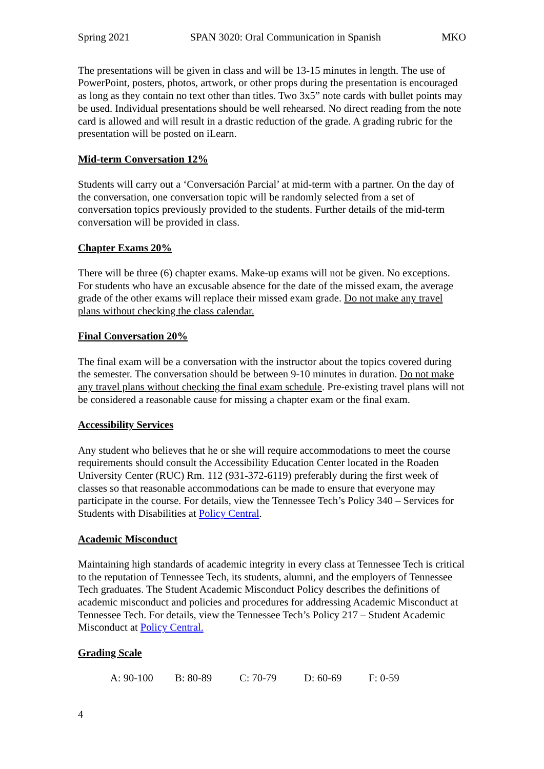Spring 2021 SPAN 3020: Oral Communication in Spanish MKO
The presentations will be given in class and will be 13-15 minutes in length. The use of PowerPoint, posters, photos, artwork, or other props during the presentation is encouraged as long as they contain no text other than titles. Two 3x5” note cards with bullet points may be used. Individual presentations should be well rehearsed. No direct reading from the note card is allowed and will result in a drastic reduction of the grade. A grading rubric for the presentation will be posted on iLearn.
Mid-term Conversation 12%
Students will carry out a ‘Conversación Parcial’ at mid-term with a partner. On the day of the conversation, one conversation topic will be randomly selected from a set of conversation topics previously provided to the students. Further details of the mid-term conversation will be provided in class.
Chapter Exams 20%
There will be three (6) chapter exams. Make-up exams will not be given. No exceptions. For students who have an excusable absence for the date of the missed exam, the average grade of the other exams will replace their missed exam grade. Do not make any travel plans without checking the class calendar.
Final Conversation 20%
The final exam will be a conversation with the instructor about the topics covered during the semester. The conversation should be between 9-10 minutes in duration. Do not make any travel plans without checking the final exam schedule. Pre-existing travel plans will not be considered a reasonable cause for missing a chapter exam or the final exam.
Accessibility Services
Any student who believes that he or she will require accommodations to meet the course requirements should consult the Accessibility Education Center located in the Roaden University Center (RUC) Rm. 112 (931-372-6119) preferably during the first week of classes so that reasonable accommodations can be made to ensure that everyone may participate in the course. For details, view the Tennessee Tech’s Policy 340 – Services for Students with Disabilities at Policy Central.
Academic Misconduct
Maintaining high standards of academic integrity in every class at Tennessee Tech is critical to the reputation of Tennessee Tech, its students, alumni, and the employers of Tennessee Tech graduates. The Student Academic Misconduct Policy describes the definitions of academic misconduct and policies and procedures for addressing Academic Misconduct at Tennessee Tech. For details, view the Tennessee Tech’s Policy 217 – Student Academic Misconduct at Policy Central.
Grading Scale
A: 90-100 B: 80-89 C: 70-79 D: 60-69 F: 0-59
4